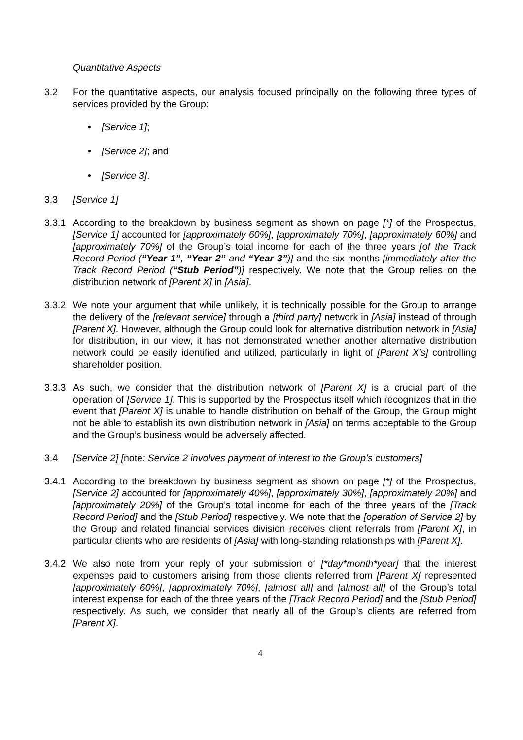Quantitative Aspects
3.2 For the quantitative aspects, our analysis focused principally on the following three types of services provided by the Group:
• [Service 1];
• [Service 2]; and
• [Service 3].
3.3 [Service 1]
3.3.1
According to the breakdown by business segment as shown on page [*] of the Prospectus, [Service 1] accounted for [approximately 60%], [approximately 70%], [approximately 60%] and [approximately 70%] of the Group’s total income for each of the three years [of the Track Record Period (“Year 1”, “Year 2” and “Year 3”)] and the six months [immediately after the Track Record Period (“Stub Period”)] respectively. We note that the Group relies on the distribution network of [Parent X] in [Asia].
3.3.2
We note your argument that while unlikely, it is technically possible for the Group to arrange the delivery of the [relevant service] through a [third party] network in [Asia] instead of through [Parent X]. However, although the Group could look for alternative distribution network in [Asia] for distribution, in our view, it has not demonstrated whether another alternative distribution network could be easily identified and utilized, particularly in light of [Parent X’s] controlling shareholder position.
3.3.3
As such, we consider that the distribution network of [Parent X] is a crucial part of the operation of [Service 1]. This is supported by the Prospectus itself which recognizes that in the event that [Parent X] is unable to handle distribution on behalf of the Group, the Group might not be able to establish its own distribution network in [Asia] on terms acceptable to the Group and the Group’s business would be adversely affected.
3.4 [Service 2] [note: Service 2 involves payment of interest to the Group’s customers]
3.4.1
According to the breakdown by business segment as shown on page [*] of the Prospectus, [Service 2] accounted for [approximately 40%], [approximately 30%], [approximately 20%] and [approximately 20%] of the Group’s total income for each of the three years of the [Track Record Period] and the [Stub Period] respectively. We note that the [operation of Service 2] by the Group and related financial services division receives client referrals from [Parent X], in particular clients who are residents of [Asia] with long-standing relationships with [Parent X].
3.4.2
We also note from your reply of your submission of [*day*month*year] that the interest expenses paid to customers arising from those clients referred from [Parent X] represented [approximately 60%], [approximately 70%], [almost all] and [almost all] of the Group’s total interest expense for each of the three years of the [Track Record Period] and the [Stub Period] respectively. As such, we consider that nearly all of the Group’s clients are referred from [Parent X].
4